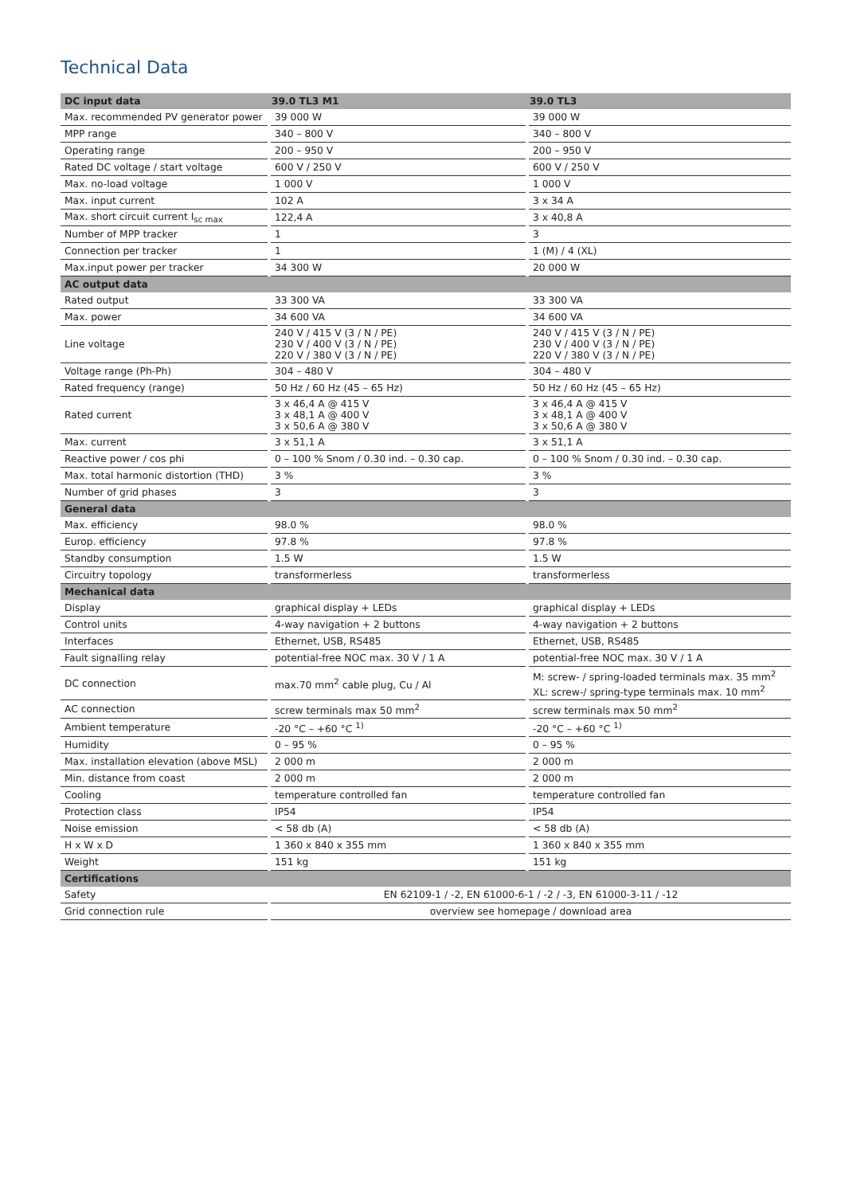Technical Data
| DC input data | 39.0 TL3 M1 | | 39.0 TL3 | |
| --- | --- | --- | --- | --- |
| Max. recommended PV generator power | | 39 000 W | | 39 000 W |
| MPP range | | 340 – 800 V | | 340 – 800 V |
| Operating range | | 200 – 950 V | | 200 – 950 V |
| Rated DC voltage / start voltage | | 600 V / 250 V | | 600 V / 250 V |
| Max. no-load voltage | | 1 000 V | | 1 000 V |
| Max. input current | | 102 A | | 3 x 34 A |
| Max. short circuit current I<sub>sc max</sub> | | 122,4 A | | 3 x 40,8 A |
| Number of MPP tracker | | 1 | | 3 |
| Connection per tracker | | 1 | | 1 (M) / 4 (XL) |
| Max.input power per tracker | | 34 300 W | | 20 000 W |
| AC output data | | | | |
| Rated output | | 33 300 VA | | 33 300 VA |
| Max. power | | 34 600 VA | | 34 600 VA |
| Line voltage | | 240 V / 415 V (3 / N / PE) 230 V / 400 V (3 / N / PE) 220 V / 380 V (3 / N / PE) | | 240 V / 415 V (3 / N / PE) 230 V / 400 V (3 / N / PE) 220 V / 380 V (3 / N / PE) |
| Voltage range (Ph-Ph) | | 304 – 480 V | | 304 – 480 V |
| Rated frequency (range) | | 50 Hz / 60 Hz (45 – 65 Hz) | | 50 Hz / 60 Hz (45 – 65 Hz) |
| Rated current | | 3 x 46,4 A @ 415 V 3 x 48,1 A @ 400 V 3 x 50,6 A @ 380 V | | 3 x 46,4 A @ 415 V 3 x 48,1 A @ 400 V 3 x 50,6 A @ 380 V |
| Max. current | | 3 x 51,1 A | | 3 x 51,1 A |
| Reactive power / cos phi | | 0 – 100 % Snom / 0.30 ind. – 0.30 cap. | | 0 – 100 % Snom / 0.30 ind. – 0.30 cap. |
| Max. total harmonic distortion (THD) | | 3 % | | 3 % |
| Number of grid phases | | 3 | | 3 |
| General data | | | | |
| Max. efficiency | | 98.0 % | | 98.0 % |
| Europ. efficiency | | 97.8 % | | 97.8 % |
| Standby consumption | | 1.5 W | | 1.5 W |
| Circuitry topology | | transformerless | | transformerless |
| Mechanical data | | | | |
| Display | | graphical display + LEDs | | graphical display + LEDs |
| Control units | | 4-way navigation + 2 buttons | | 4-way navigation + 2 buttons |
| Interfaces | | Ethernet, USB, RS485 | | Ethernet, USB, RS485 |
| Fault signalling relay | | potential-free NOC max. 30 V / 1 A | | potential-free NOC max. 30 V / 1 A |
| DC connection | | max.70 mm<sup>2</sup> cable plug, Cu / Al | | M: screw- / spring-loaded terminals max. 35 mm<sup>2</sup> XL: screw-/ spring-type terminals max. 10 mm<sup>2</sup> |
| AC connection | | screw terminals max 50 mm<sup>2</sup> | | screw terminals max 50 mm<sup>2</sup> |
| Ambient temperature | | -20 °C – +60 °C <sup>1)</sup> | | -20 °C – +60 °C <sup>1)</sup> |
| Humidity | | 0 – 95 % | | 0 – 95 % |
| Max. installation elevation (above MSL) | | 2 000 m | | 2 000 m |
| Min. distance from coast | | 2 000 m | | 2 000 m |
| Cooling | | temperature controlled fan | | temperature controlled fan |
| Protection class | | IP54 | | IP54 |
| Noise emission | | < 58 db (A) | | < 58 db (A) |
| H x W x D | | 1 360 x 840 x 355 mm | | 1 360 x 840 x 355 mm |
| Weight | | 151 kg | | 151 kg |
| Certifications | | | | |
| Safety | | EN 62109-1 / -2, EN 61000-6-1 / -2 / -3, EN 61000-3-11 / -12 | | |
| Grid connection rule | | overview see homepage / download area | | |